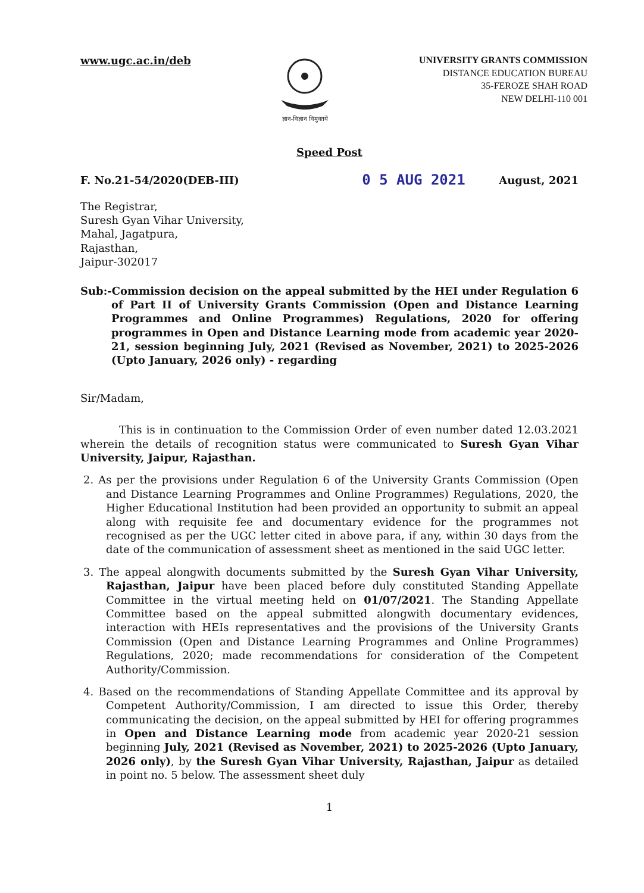www.ugc.ac.in/deb
ज्ञान-विज्ञान विमुक्तये
UNIVERSITY GRANTS COMMISSION
DISTANCE EDUCATION BUREAU
35-FEROZE SHAH ROAD
NEW DELHI-110 001
Speed Post
F. No.21-54/2020(DEB-III) 0 5 AUG 2021 August, 2021
The Registrar,
Suresh Gyan Vihar University,
Mahal, Jagatpura,
Rajasthan,
Jaipur-302017
Sub:-Commission decision on the appeal submitted by the HEI under Regulation 6 of Part II of University Grants Commission (Open and Distance Learning Programmes and Online Programmes) Regulations, 2020 for offering programmes in Open and Distance Learning mode from academic year 2020-21, session beginning July, 2021 (Revised as November, 2021) to 2025-2026 (Upto January, 2026 only) - regarding
Sir/Madam,
This is in continuation to the Commission Order of even number dated 12.03.2021 wherein the details of recognition status were communicated to Suresh Gyan Vihar University, Jaipur, Rajasthan.
2. As per the provisions under Regulation 6 of the University Grants Commission (Open and Distance Learning Programmes and Online Programmes) Regulations, 2020, the Higher Educational Institution had been provided an opportunity to submit an appeal along with requisite fee and documentary evidence for the programmes not recognised as per the UGC letter cited in above para, if any, within 30 days from the date of the communication of assessment sheet as mentioned in the said UGC letter.
3. The appeal alongwith documents submitted by the Suresh Gyan Vihar University, Rajasthan, Jaipur have been placed before duly constituted Standing Appellate Committee in the virtual meeting held on 01/07/2021. The Standing Appellate Committee based on the appeal submitted alongwith documentary evidences, interaction with HEIs representatives and the provisions of the University Grants Commission (Open and Distance Learning Programmes and Online Programmes) Regulations, 2020; made recommendations for consideration of the Competent Authority/Commission.
4. Based on the recommendations of Standing Appellate Committee and its approval by Competent Authority/Commission, I am directed to issue this Order, thereby communicating the decision, on the appeal submitted by HEI for offering programmes in Open and Distance Learning mode from academic year 2020-21 session beginning July, 2021 (Revised as November, 2021) to 2025-2026 (Upto January, 2026 only), by the Suresh Gyan Vihar University, Rajasthan, Jaipur as detailed in point no. 5 below. The assessment sheet duly
1